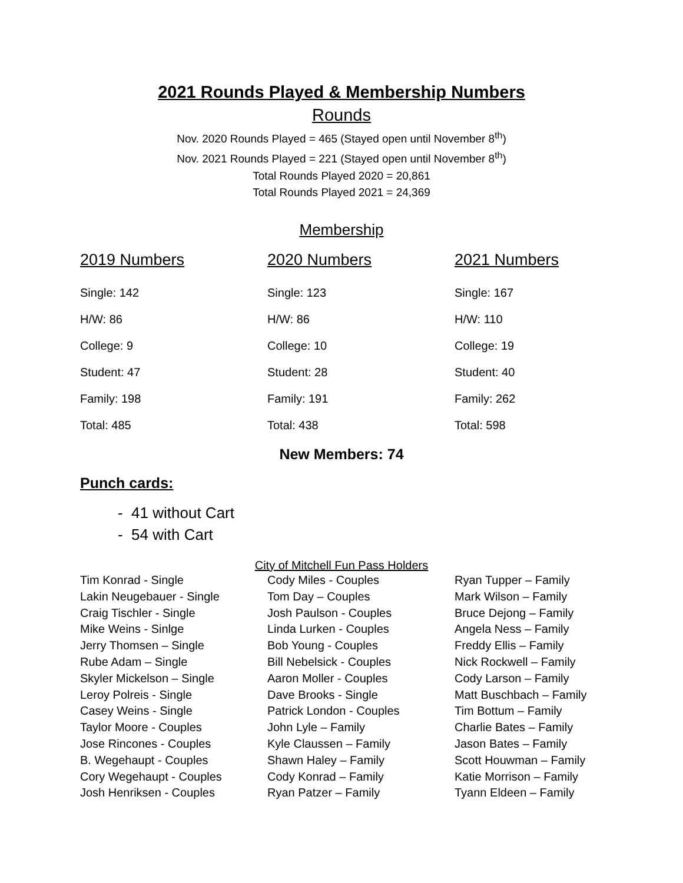2021 Rounds Played & Membership Numbers
Rounds
Nov. 2020 Rounds Played = 465 (Stayed open until November 8<sup>th</sup>)
Nov. 2021 Rounds Played = 221 (Stayed open until November 8<sup>th</sup>)
Total Rounds Played 2020 = 20,861
Total Rounds Played 2021 = 24,369
Membership
| 2019 Numbers | 2020 Numbers | 2021 Numbers |
| --- | --- | --- |
| Single: 142 | Single: 123 | Single: 167 |
| H/W: 86 | H/W: 86 | H/W: 110 |
| College: 9 | College: 10 | College: 19 |
| Student: 47 | Student: 28 | Student: 40 |
| Family: 198 | Family: 191 | Family: 262 |
| Total: 485 | Total: 438 | Total: 598 |
New Members: 74
Punch cards:
- 41 without Cart
- 54 with Cart
City of Mitchell Fun Pass Holders
| Tim Konrad - Single | Cody Miles - Couples | Ryan Tupper – Family |
| Lakin Neugebauer - Single | Tom Day – Couples | Mark Wilson – Family |
| Craig Tischler - Single | Josh Paulson - Couples | Bruce Dejong – Family |
| Mike Weins - Sinlge | Linda Lurken - Couples | Angela Ness – Family |
| Jerry Thomsen – Single | Bob Young - Couples | Freddy Ellis – Family |
| Rube Adam – Single | Bill Nebelsick - Couples | Nick Rockwell – Family |
| Skyler Mickelson – Single | Aaron Moller - Couples | Cody Larson – Family |
| Leroy Polreis - Single | Dave Brooks - Single | Matt Buschbach – Family |
| Casey Weins - Single | Patrick London - Couples | Tim Bottum – Family |
| Taylor Moore - Couples | John Lyle – Family | Charlie Bates – Family |
| Jose Rincones - Couples | Kyle Claussen – Family | Jason Bates – Family |
| B. Wegehaupt - Couples | Shawn Haley – Family | Scott Houwman – Family |
| Cory Wegehaupt - Couples | Cody Konrad – Family | Katie Morrison – Family |
| Josh Henriksen - Couples | Ryan Patzer – Family | Tyann Eldeen – Family |